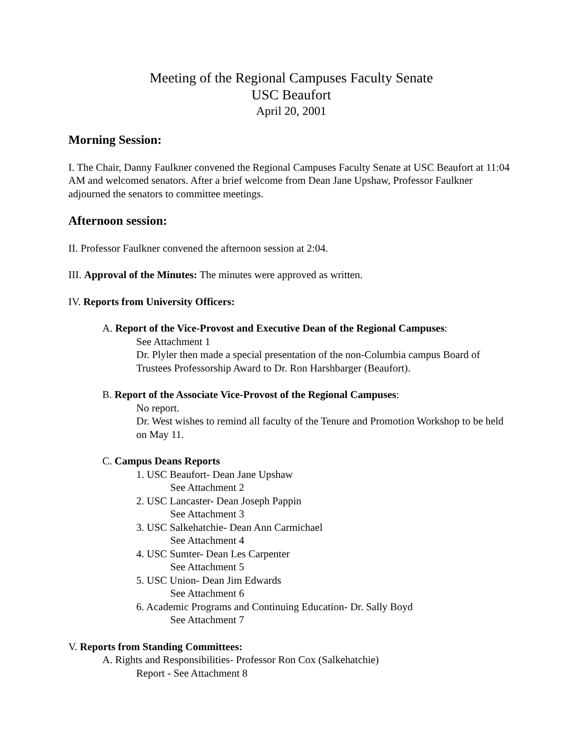Meeting of the Regional Campuses Faculty Senate
USC Beaufort
April 20, 2001
Morning Session:
I. The Chair, Danny Faulkner convened the Regional Campuses Faculty Senate at USC Beaufort at 11:04 AM and welcomed senators. After a brief welcome from Dean Jane Upshaw, Professor Faulkner adjourned the senators to committee meetings.
Afternoon session:
II. Professor Faulkner convened the afternoon session at 2:04.
III. Approval of the Minutes: The minutes were approved as written.
IV. Reports from University Officers:
A. Report of the Vice-Provost and Executive Dean of the Regional Campuses:
See Attachment 1
Dr. Plyler then made a special presentation of the non-Columbia campus Board of Trustees Professorship Award to Dr. Ron Harshbarger (Beaufort).
B. Report of the Associate Vice-Provost of the Regional Campuses:
No report.
Dr. West wishes to remind all faculty of the Tenure and Promotion Workshop to be held on May 11.
C. Campus Deans Reports
1. USC Beaufort- Dean Jane Upshaw
See Attachment 2
2. USC Lancaster- Dean Joseph Pappin
See Attachment 3
3. USC Salkehatchie- Dean Ann Carmichael
See Attachment 4
4. USC Sumter- Dean Les Carpenter
See Attachment 5
5. USC Union- Dean Jim Edwards
See Attachment 6
6. Academic Programs and Continuing Education- Dr. Sally Boyd
See Attachment 7
V. Reports from Standing Committees:
A. Rights and Responsibilities- Professor Ron Cox (Salkehatchie)
Report - See Attachment 8